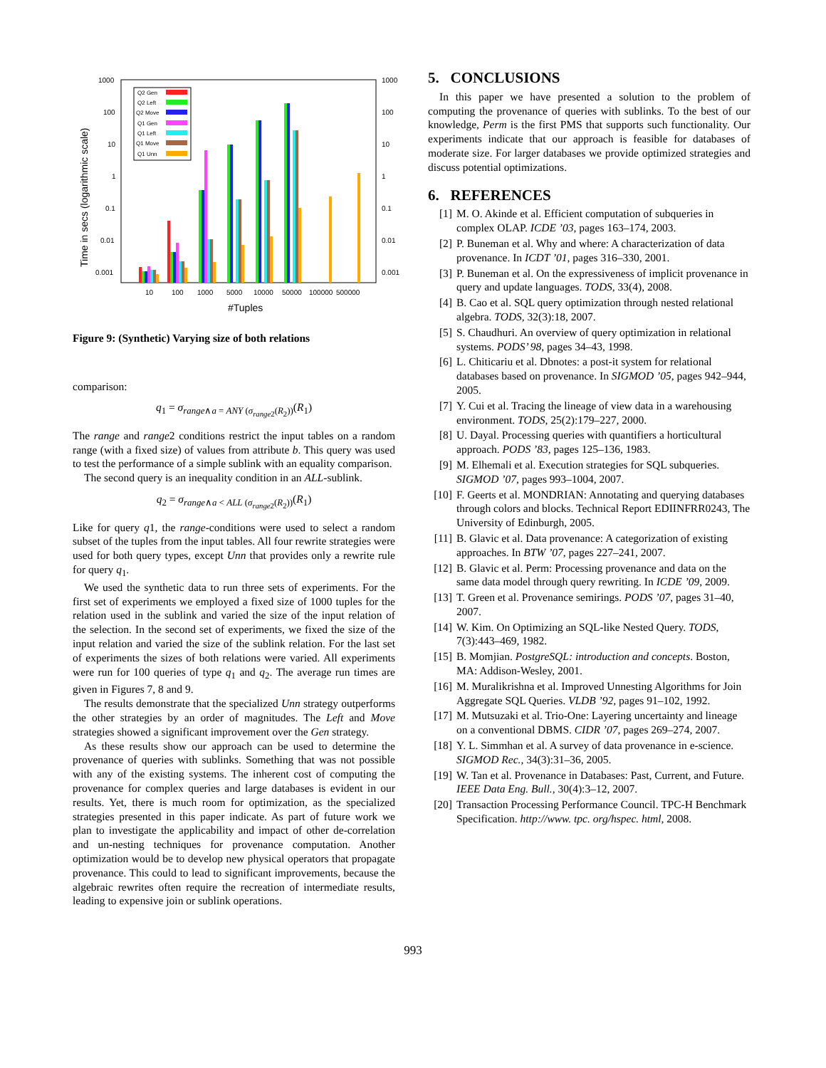1000
100
10
1
0.1
0.01
0.001
1000
100
10
1
0.1
0.01
0.001
10
100
1000
5000
10000
50000
100000
500000
#Tuples
Time in secs (logarithmic scale)
Q2 Gen
Q2 Left
Q2 Move
Q1 Gen
Q1 Left
Q1 Move
Q1 Unn
Figure 9: (Synthetic) Varying size of both relations
comparison:
q<sub>1</sub> = σ<sub>range∧a = ANY (σ<sub>range2</sub>(R<sub>2</sub>))</sub>(R<sub>1</sub>)
The range and range2 conditions restrict the input tables on a random range (with a fixed size) of values from attribute b. This query was used to test the performance of a simple sublink with an equality comparison.
The second query is an inequality condition in an ALL-sublink.
q<sub>2</sub> = σ<sub>range∧a < ALL (σ<sub>range2</sub>(R<sub>2</sub>))</sub>(R<sub>1</sub>)
Like for query q1, the range-conditions were used to select a random subset of the tuples from the input tables. All four rewrite strategies were used for both query types, except Unn that provides only a rewrite rule for query q<sub>1</sub>.
We used the synthetic data to run three sets of experiments. For the first set of experiments we employed a fixed size of 1000 tuples for the relation used in the sublink and varied the size of the input relation of the selection. In the second set of experiments, we fixed the size of the input relation and varied the size of the sublink relation. For the last set of experiments the sizes of both relations were varied. All experiments were run for 100 queries of type q<sub>1</sub> and q<sub>2</sub>. The average run times are given in Figures 7, 8 and 9.
The results demonstrate that the specialized Unn strategy outperforms the other strategies by an order of magnitudes. The Left and Move strategies showed a significant improvement over the Gen strategy.
As these results show our approach can be used to determine the provenance of queries with sublinks. Something that was not possible with any of the existing systems. The inherent cost of computing the provenance for complex queries and large databases is evident in our results. Yet, there is much room for optimization, as the specialized strategies presented in this paper indicate. As part of future work we plan to investigate the applicability and impact of other de-correlation and un-nesting techniques for provenance computation. Another optimization would be to develop new physical operators that propagate provenance. This could to lead to significant improvements, because the algebraic rewrites often require the recreation of intermediate results, leading to expensive join or sublink operations.
5. CONCLUSIONS
In this paper we have presented a solution to the problem of computing the provenance of queries with sublinks. To the best of our knowledge, Perm is the first PMS that supports such functionality. Our experiments indicate that our approach is feasible for databases of moderate size. For larger databases we provide optimized strategies and discuss potential optimizations.
6. REFERENCES
[1] M. O. Akinde et al. Efficient computation of subqueries in complex OLAP. ICDE ’03, pages 163–174, 2003.
[2] P. Buneman et al. Why and where: A characterization of data provenance. In ICDT ’01, pages 316–330, 2001.
[3] P. Buneman et al. On the expressiveness of implicit provenance in query and update languages. TODS, 33(4), 2008.
[4] B. Cao et al. SQL query optimization through nested relational algebra. TODS, 32(3):18, 2007.
[5] S. Chaudhuri. An overview of query optimization in relational systems. PODS’ 98, pages 34–43, 1998.
[6] L. Chiticariu et al. Dbnotes: a post-it system for relational databases based on provenance. In SIGMOD ’05, pages 942–944, 2005.
[7] Y. Cui et al. Tracing the lineage of view data in a warehousing environment. TODS, 25(2):179–227, 2000.
[8] U. Dayal. Processing queries with quantifiers a horticultural approach. PODS ’83, pages 125–136, 1983.
[9] M. Elhemali et al. Execution strategies for SQL subqueries. SIGMOD ’07, pages 993–1004, 2007.
[10] F. Geerts et al. MONDRIAN: Annotating and querying databases through colors and blocks. Technical Report EDIINFRR0243, The University of Edinburgh, 2005.
[11] B. Glavic et al. Data provenance: A categorization of existing approaches. In BTW ’07, pages 227–241, 2007.
[12] B. Glavic et al. Perm: Processing provenance and data on the same data model through query rewriting. In ICDE ’09, 2009.
[13] T. Green et al. Provenance semirings. PODS ’07, pages 31–40, 2007.
[14] W. Kim. On Optimizing an SQL-like Nested Query. TODS, 7(3):443–469, 1982.
[15] B. Momjian. PostgreSQL: introduction and concepts. Boston, MA: Addison-Wesley, 2001.
[16] M. Muralikrishna et al. Improved Unnesting Algorithms for Join Aggregate SQL Queries. VLDB ’92, pages 91–102, 1992.
[17] M. Mutsuzaki et al. Trio-One: Layering uncertainty and lineage on a conventional DBMS. CIDR ’07, pages 269–274, 2007.
[18] Y. L. Simmhan et al. A survey of data provenance in e-science. SIGMOD Rec., 34(3):31–36, 2005.
[19] W. Tan et al. Provenance in Databases: Past, Current, and Future. IEEE Data Eng. Bull., 30(4):3–12, 2007.
[20] Transaction Processing Performance Council. TPC-H Benchmark Specification. http://www. tpc. org/hspec. html, 2008.
993